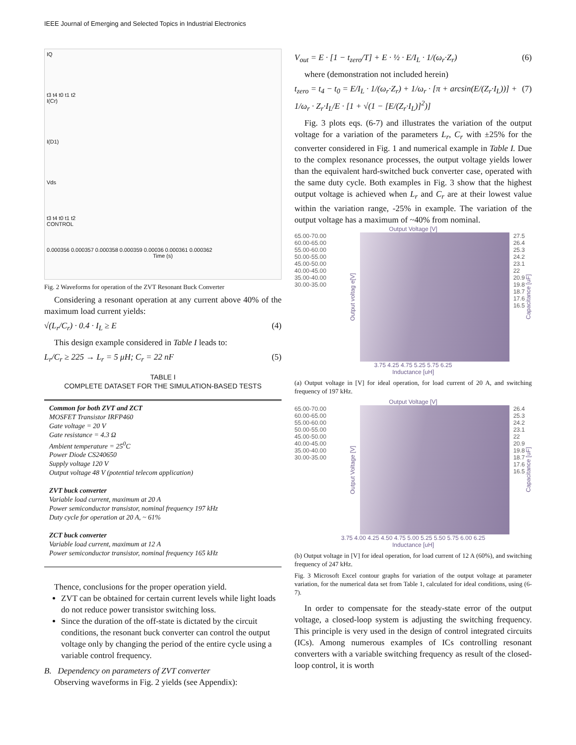IEEE Journal of Emerging and Selected Topics in Industrial Electronics
IQ
t3 t4 t0 t1 t2
I(Cr)
I(D1)
Vds
t3 t4 t0 t1 t2
CONTROL
0.000356 0.000357 0.000358 0.000359 0.00036 0.000361 0.000362
Time (s)
Fig. 2 Waveforms for operation of the ZVT Resonant Buck Converter
Considering a resonant operation at any current above 40% of the maximum load current yields:
√(L<sub>r</sub>/C<sub>r</sub>) · 0.4 · I<sub>L</sub> ≥ E (4)
This design example considered in Table I leads to:
L<sub>r</sub>/C<sub>r</sub> ≥ 225 → L<sub>r</sub> = 5 μH; C<sub>r</sub> = 22 nF (5)
TABLE I
COMPLETE DATASET FOR THE SIMULATION-BASED TESTS
| Common for both ZVT and ZCT MOSFET Transistor IRFP460 Gate voltage = 20 V Gate resistance = 4.3 Ω Ambient temperature = 25<sup>0</sup>C Power Diode CS240650 Supply voltage 120 V Output voltage 48 V (potential telecom application) ZVT buck converter Variable load current, maximum at 20 A Power semiconductor transistor, nominal frequency 197 kHz Duty cycle for operation at 20 A, ~ 61% ZCT buck converter Variable load current, maximum at 12 A Power semiconductor transistor, nominal frequency 165 kHz |
Thence, conclusions for the proper operation yield.
ZVT can be obtained for certain current levels while light loads do not reduce power transistor switching loss.
Since the duration of the off-state is dictated by the circuit conditions, the resonant buck converter can control the output voltage only by changing the period of the entire cycle using a variable control frequency.
B. Dependency on parameters of ZVT converter
Observing waveforms in Fig. 2 yields (see Appendix):
V<sub>out</sub> = E · [1 − t<sub>zero</sub>/T] + E · ½ · E/I<sub>L</sub> · 1/(ω<sub>r</sub>·Z<sub>r</sub>) (6)
where (demonstration not included herein)
t<sub>zero</sub> = t<sub>4</sub> − t<sub>0</sub> = E/I<sub>L</sub> · 1/(ω<sub>r</sub>·Z<sub>r</sub>) + 1/ω<sub>r</sub> · [π + arcsin(E/(Z<sub>r</sub>·I<sub>L</sub>))] + 1/ω<sub>r</sub> · Z<sub>r</sub>·I<sub>L</sub>/E · [1 + √(1 − [E/(Z<sub>r</sub>·I<sub>L</sub>)]<sup>2</sup>)] (7)
Fig. 3 plots eqs. (6-7) and illustrates the variation of the output voltage for a variation of the parameters L<sub>r</sub>, C<sub>r</sub> with ±25% for the converter considered in Fig. 1 and numerical example in Table I. Due to the complex resonance processes, the output voltage yields lower than the equivalent hard-switched buck converter case, operated with the same duty cycle. Both examples in Fig. 3 show that the highest output voltage is achieved when L<sub>r</sub> and C<sub>r</sub> are at their lowest value within the variation range, -25% in example. The variation of the output voltage has a maximum of ~40% from nominal.
Output Voltage [V]
65.00-70.00
60.00-65.00
55.00-60.00
50.00-55.00
45.00-50.00
40.00-45.00
35.00-40.00
30.00-35.00
Output voltag e[V]
27.5
26.4
25.3
24.2
23.1
22
20.9
19.8
18.7
17.6
16.5
Capacitance [uF]
3.75 4.25 4.75 5.25 5.75 6.25
Inductance [uH]
(a) Output voltage in [V] for ideal operation, for load current of 20 A, and switching frequency of 197 kHz.
Output Voltage [V]
65.00-70.00
60.00-65.00
55.00-60.00
50.00-55.00
45.00-50.00
40.00-45.00
35.00-40.00
30.00-35.00
Output Voltage [V]
26.4
25.3
24.2
23.1
22
20.9
19.8
18.7
17.6
16.5
Capacitance [uF]
3.75 4.00 4.25 4.50 4.75 5.00 5.25 5.50 5.75 6.00 6.25
Inductance [uH]
(b) Output voltage in [V] for ideal operation, for load current of 12 A (60%), and switching frequency of 247 kHz.
Fig. 3 Microsoft Excel contour graphs for variation of the output voltage at parameter variation, for the numerical data set from Table 1, calculated for ideal conditions, using (6-7).
In order to compensate for the steady-state error of the output voltage, a closed-loop system is adjusting the switching frequency. This principle is very used in the design of control integrated circuits (ICs). Among numerous examples of ICs controlling resonant converters with a variable switching frequency as result of the closed-loop control, it is worth